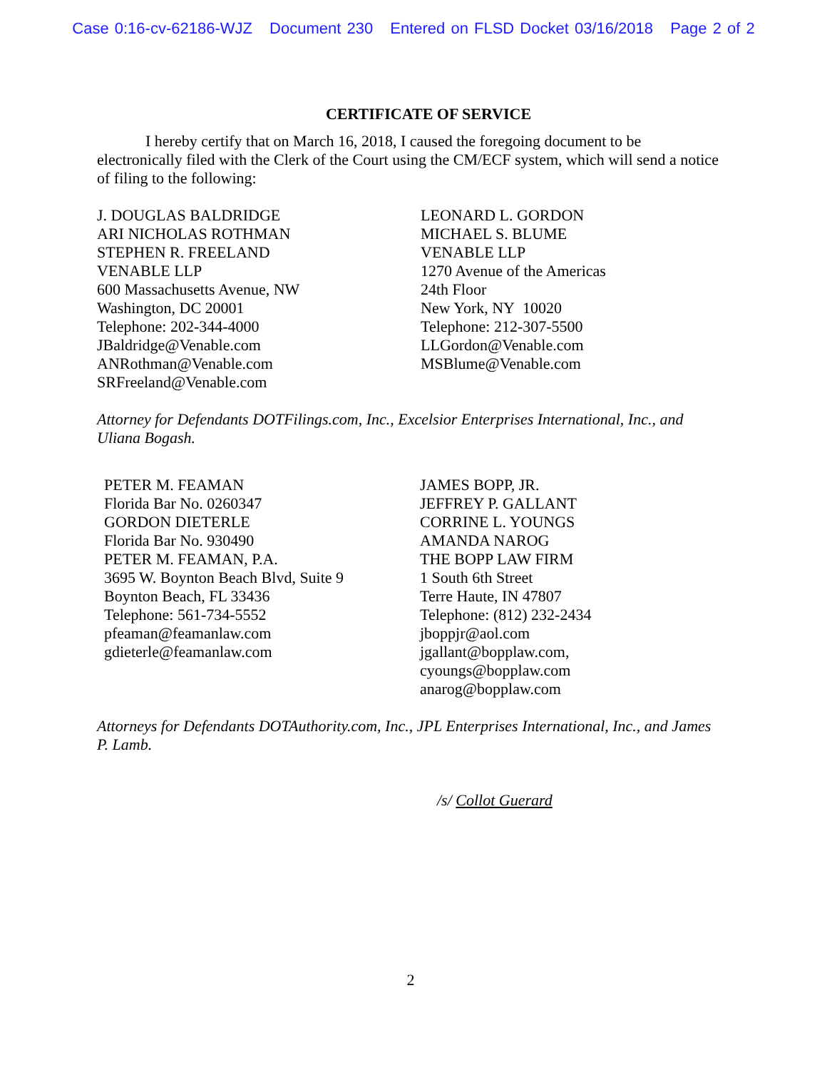Case 0:16-cv-62186-WJZ Document 230 Entered on FLSD Docket 03/16/2018 Page 2 of 2
CERTIFICATE OF SERVICE
I hereby certify that on March 16, 2018, I caused the foregoing document to be electronically filed with the Clerk of the Court using the CM/ECF system, which will send a notice of filing to the following:
J. DOUGLAS BALDRIDGE
ARI NICHOLAS ROTHMAN
STEPHEN R. FREELAND
VENABLE LLP
600 Massachusetts Avenue, NW
Washington, DC 20001
Telephone: 202-344-4000
JBaldridge@Venable.com
ANRothman@Venable.com
SRFreeland@Venable.com
LEONARD L. GORDON
MICHAEL S. BLUME
VENABLE LLP
1270 Avenue of the Americas
24th Floor
New York, NY 10020
Telephone: 212-307-5500
LLGordon@Venable.com
MSBlume@Venable.com
Attorney for Defendants DOTFilings.com, Inc., Excelsior Enterprises International, Inc., and Uliana Bogash.
PETER M. FEAMAN
Florida Bar No. 0260347
GORDON DIETERLE
Florida Bar No. 930490
PETER M. FEAMAN, P.A.
3695 W. Boynton Beach Blvd, Suite 9
Boynton Beach, FL 33436
Telephone: 561-734-5552
pfeaman@feamanlaw.com
gdieterle@feamanlaw.com
JAMES BOPP, JR.
JEFFREY P. GALLANT
CORRINE L. YOUNGS
AMANDA NAROG
THE BOPP LAW FIRM
1 South 6th Street
Terre Haute, IN 47807
Telephone: (812) 232-2434
jboppjr@aol.com
jgallant@bopplaw.com,
cyoungs@bopplaw.com
anarog@bopplaw.com
Attorneys for Defendants DOTAuthority.com, Inc., JPL Enterprises International, Inc., and James P. Lamb.
/s/ Collot Guerard
2